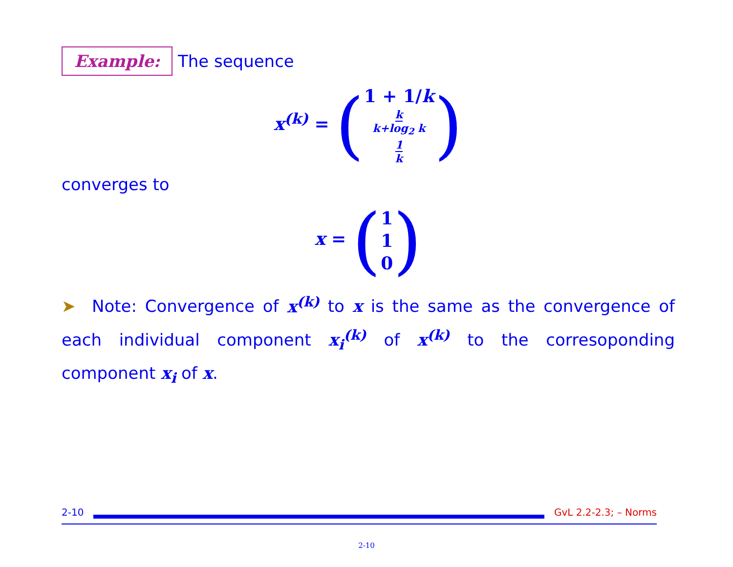Example: The sequence
x<sup>(k)</sup> = (1 + 1/k
k k+log<sub>2</sub> k
1 k)
converges to
x = (1
1
0)
➤ Note: Convergence of x<sup>(k)</sup> to x is the same as the convergence of each individual component x<sub>i</sub><sup>(k)</sup> of x<sup>(k)</sup> to the corresoponding component x<sub>i</sub> of x.
2-10 GvL 2.2-2.3; – Norms
2-10